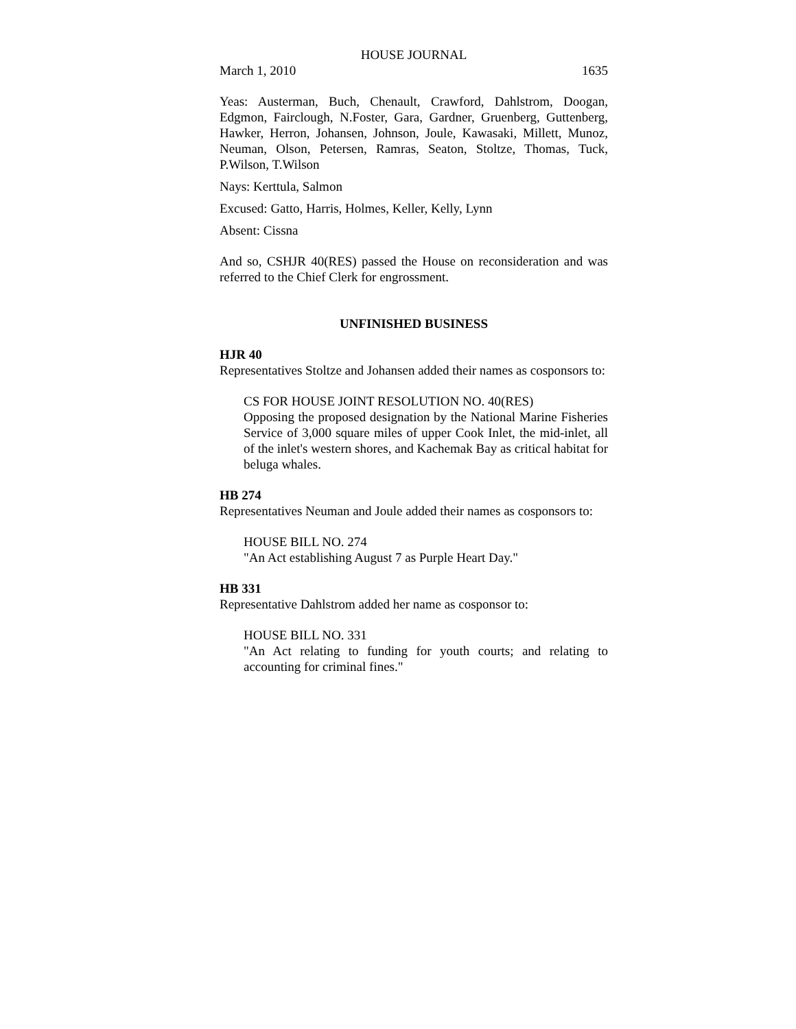HOUSE JOURNAL
March 1, 2010 1635
Yeas: Austerman, Buch, Chenault, Crawford, Dahlstrom, Doogan, Edgmon, Fairclough, N.Foster, Gara, Gardner, Gruenberg, Guttenberg, Hawker, Herron, Johansen, Johnson, Joule, Kawasaki, Millett, Munoz, Neuman, Olson, Petersen, Ramras, Seaton, Stoltze, Thomas, Tuck, P.Wilson, T.Wilson
Nays: Kerttula, Salmon
Excused: Gatto, Harris, Holmes, Keller, Kelly, Lynn
Absent: Cissna
And so, CSHJR 40(RES) passed the House on reconsideration and was referred to the Chief Clerk for engrossment.
UNFINISHED BUSINESS
HJR 40
Representatives Stoltze and Johansen added their names as cosponsors to:
CS FOR HOUSE JOINT RESOLUTION NO. 40(RES)
Opposing the proposed designation by the National Marine Fisheries Service of 3,000 square miles of upper Cook Inlet, the mid-inlet, all of the inlet's western shores, and Kachemak Bay as critical habitat for beluga whales.
HB 274
Representatives Neuman and Joule added their names as cosponsors to:
HOUSE BILL NO. 274
"An Act establishing August 7 as Purple Heart Day."
HB 331
Representative Dahlstrom added her name as cosponsor to:
HOUSE BILL NO. 331
"An Act relating to funding for youth courts; and relating to accounting for criminal fines."